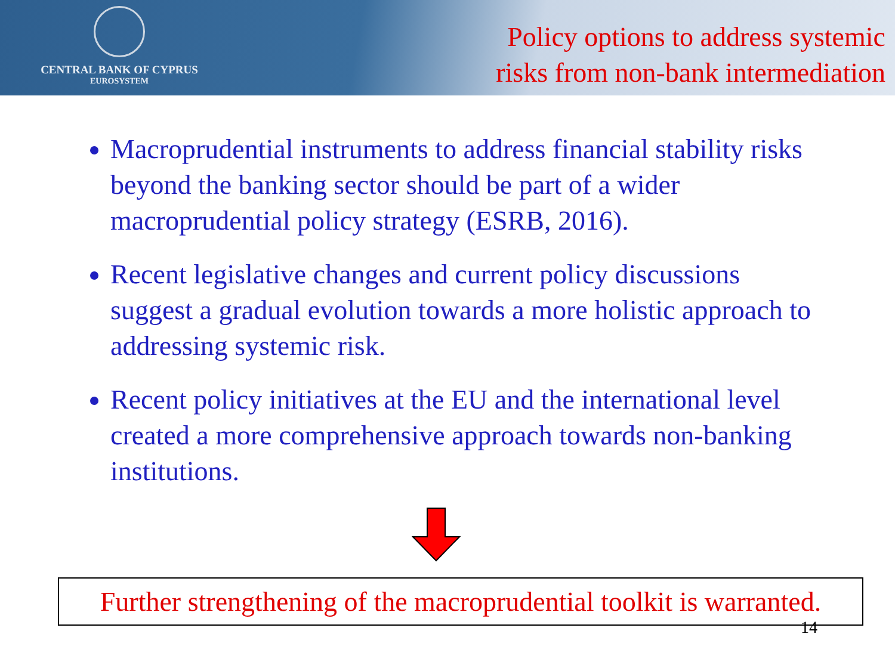CENTRAL BANK OF CYPRUS
EUROSYSTEM
Policy options to address systemic
risks from non-bank intermediation
Macroprudential instruments to address financial stability risks beyond the banking sector should be part of a wider macroprudential policy strategy (ESRB, 2016).
Recent legislative changes and current policy discussions suggest a gradual evolution towards a more holistic approach to addressing systemic risk.
Recent policy initiatives at the EU and the international level created a more comprehensive approach towards non-banking institutions.
Further strengthening of the macroprudential toolkit is warranted.
14